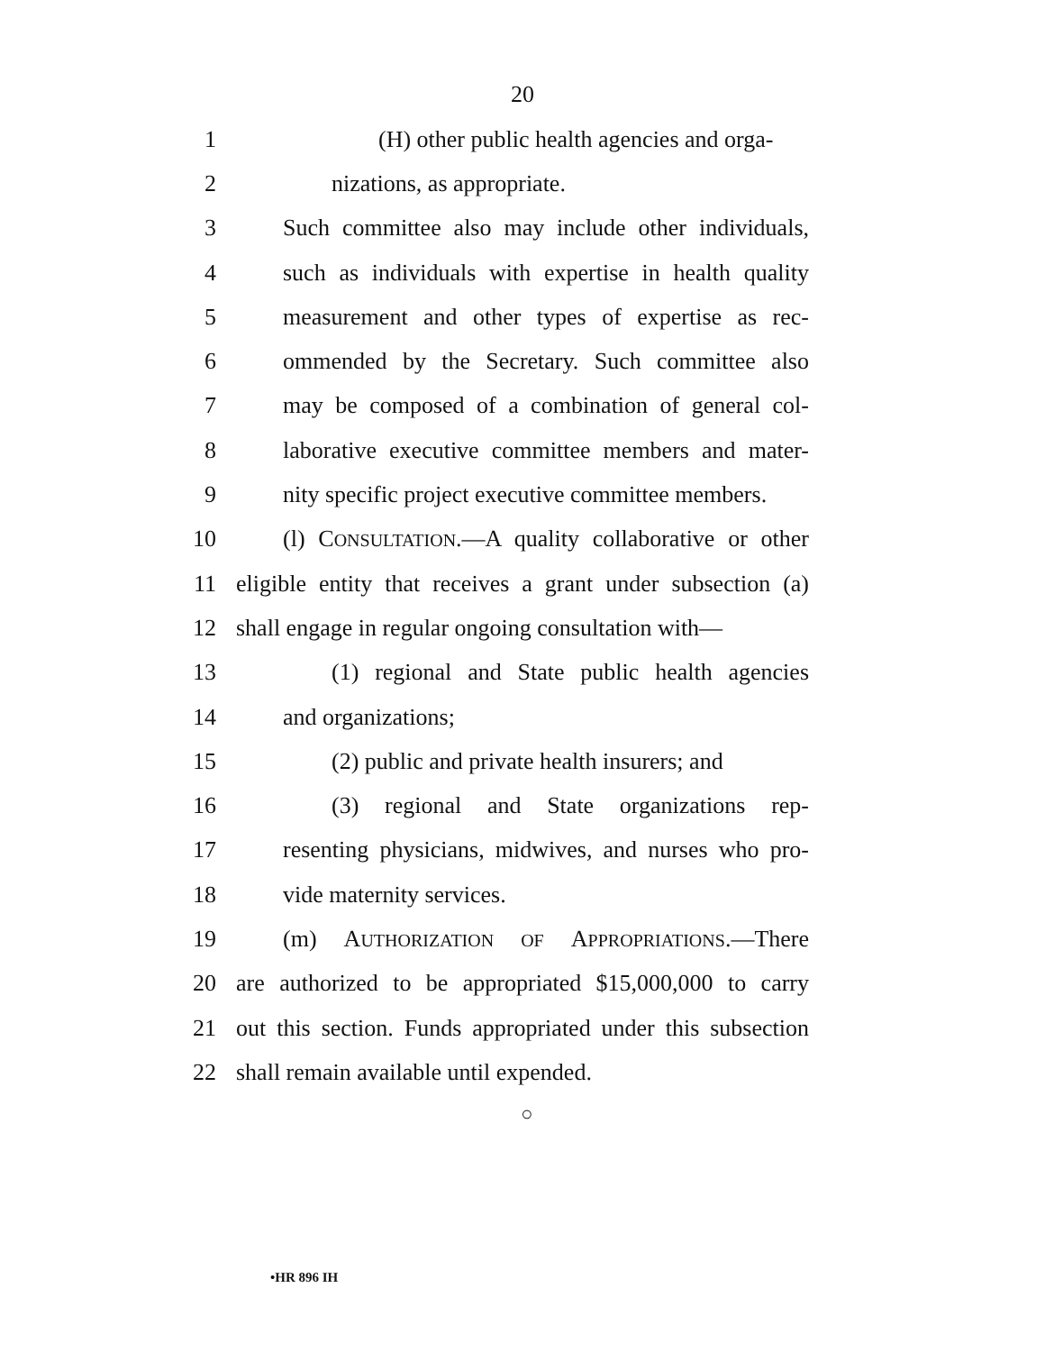20
1 (H) other public health agencies and orga-
2 nizations, as appropriate.
3 Such committee also may include other individuals,
4 such as individuals with expertise in health quality
5 measurement and other types of expertise as rec-
6 ommended by the Secretary. Such committee also
7 may be composed of a combination of general col-
8 laborative executive committee members and mater-
9 nity specific project executive committee members.
10 (l) CONSULTATION.—A quality collaborative or other
11 eligible entity that receives a grant under subsection (a)
12 shall engage in regular ongoing consultation with—
13 (1) regional and State public health agencies
14 and organizations;
15 (2) public and private health insurers; and
16 (3) regional and State organizations rep-
17 resenting physicians, midwives, and nurses who pro-
18 vide maternity services.
19 (m) AUTHORIZATION OF APPROPRIATIONS.—There
20 are authorized to be appropriated $15,000,000 to carry
21 out this section. Funds appropriated under this subsection
22 shall remain available until expended.
○
•HR 896 IH